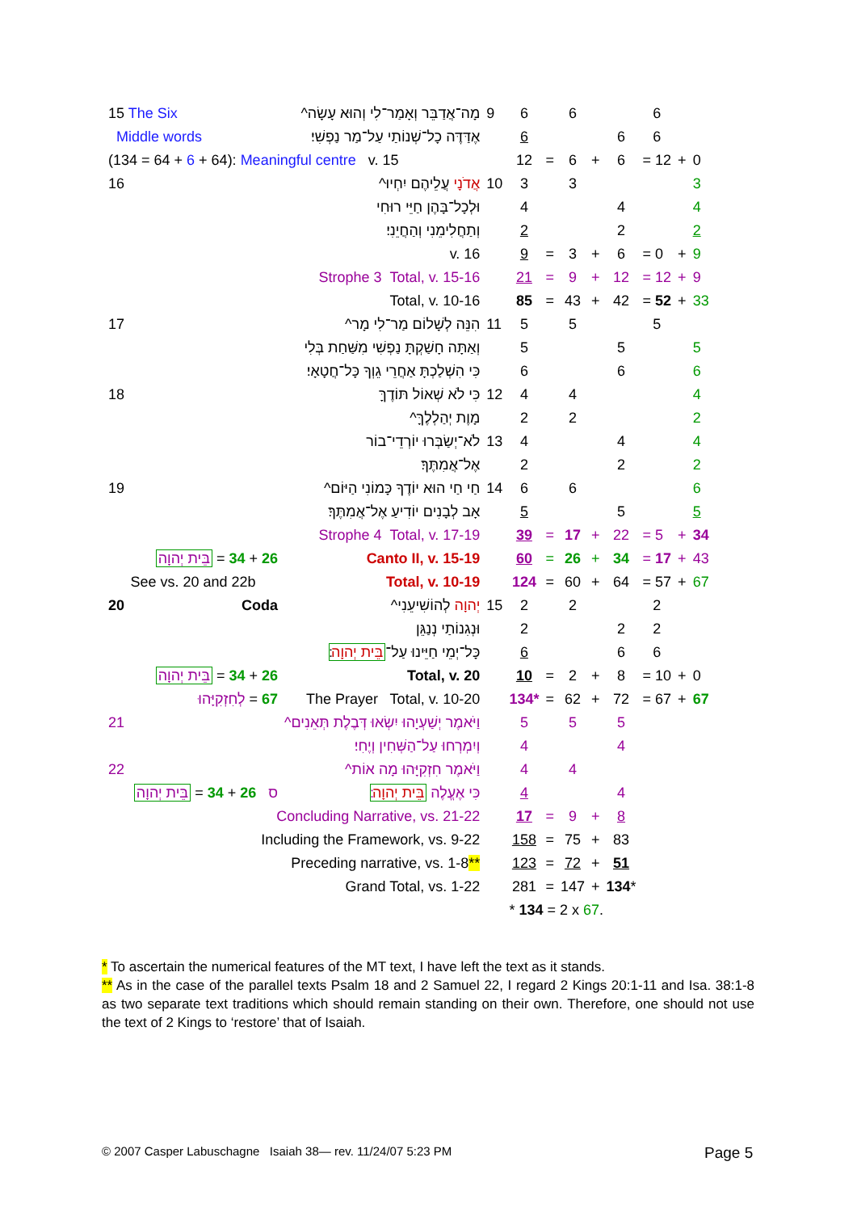| 15 The Six | מָה־אֲדַבֵּר וְאָמַר־לִי וְהוּא עָשָׂה^ | 9 | 6 | | 6 | | | 6 | | |
| Middle words | אֶדַּדֶּה כָל־שְׁנוֹתַי עַל־מַר נַפְשִׁי׃ | | 6 | | | | 6 | 6 | | |
| (134 = 64 + 6 + 64): Meaningful centre v. 15 | | | 12 | = | 6 | + | 6 | = 12 | + | 0 |
| 16 | אֲדֹנָי עֲלֵיהֶם יִחְיוּ^ | 10 | 3 | | 3 | | | | | 3 |
| | וּלְכָל־בָּהֶן חַיֵּי רוּחִי | | 4 | | | | 4 | | | 4 |
| | וְתַחֲלִימֵנִי וְהַחֲיֵנִי׃ | | 2 | | | | 2 | | | 2 |
| | v. 16 | | 9 | = | 3 | + | 6 | = 0 | + | 9 |
| | Strophe 3 Total, v. 15-16 | | 21 | = | 9 | + | 12 | = 12 | + | 9 |
| | Total, v. 10-16 | | 85 | = | 43 | + | 42 | = 52 | + | 33 |
| 17 | הִנֵּה לְשָׁלוֹם מַר־לִי מָר^ | 11 | 5 | | 5 | | | 5 | | |
| | וְאַתָּה חָשַׁקְתָּ נַפְשִׁי מִשַּׁחַת בְּלִי | | 5 | | | | 5 | | | 5 |
| | כִּי הִשְׁלַכְתָּ אַחֲרֵי גֵוְךָ כָּל־חֲטָאָי׃ | | 6 | | | | 6 | | | 6 |
| 18 | כִּי לֹא שְׁאוֹל תּוֹדֶךָּ | 12 | 4 | | 4 | | | | | 4 |
| | מָוֶת יְהַלְלֶךָּ^ | | 2 | | 2 | | | | | 2 |
| | לֹא־יְשַׂבְּרוּ יוֹרְדֵי־בוֹר | 13 | 4 | | | | 4 | | | 4 |
| | אֶל־אֲמִתֶּךָ׃ | | 2 | | | | 2 | | | 2 |
| 19 | חַי חַי הוּא יוֹדֶךָ כָּמוֹנִי הַיּוֹם^ | 14 | 6 | | 6 | | | | | 6 |
| | אָב לְבָנִים יוֹדִיעַ אֶל־אֲמִתֶּךָ׃ | | 5 | | | | 5 | | | 5 |
| | Strophe 4 Total, v. 17-19 | | 39 | = | 17 | + | 22 | = 5 | + | 34 |
| בֵּית יְהוָה = 34 + 26 | Canto II, v. 15-19 | | 60 | = | 26 | + | 34 | = 17 | + | 43 |
| See vs. 20 and 22b | Total, v. 10-19 | | 124 | = | 60 | + | 64 | = 57 | + | 67 |
| 20 Coda | יְהוָה לְהוֹשִׁיעֵנִי^ | 15 | 2 | | 2 | | | 2 | | |
| | וּנְגִנוֹתַי נְנַגֵּן | | 2 | | | | 2 | 2 | | |
| | כָּל־יְמֵי חַיֵּינוּ עַל־ בֵּית יְהוָה ׃ | | 6 | | | | 6 | 6 | | |
| בֵּית יְהוָה = 34 + 26 | Total, v. 20 | | 10 | = | 2 | + | 8 | = 10 | + | 0 |
| לְחִזְקִיָּהוּ = 67 | The Prayer Total, v. 10-20 | | 134* | = | 62 | + | 72 | = 67 | + | 67 |
| 21 | וַיֹּאמֶר יְשַׁעְיָהוּ יִשְׂאוּ דְּבֶלֶת תְּאֵנִים^ | | 5 | | 5 | | 5 | | | |
| | וְיִמְרְחוּ עַל־הַשְּׁחִין וְיֶחִי׃ | | 4 | | | | 4 | | | |
| 22 | וַיֹּאמֶר חִזְקִיָּהוּ מָה אוֹת^ | | 4 | | 4 | | | | | |
| בֵּית יְהוָה = 34 + 26 ס | כִּי אֶעֱלֶה בֵּית יְהוָה ׃ | | 4 | | | | 4 | | | |
| Concluding Narrative, vs. 21-22 | | | 17 | = | 9 | + | 8 | | | |
| Including the Framework, vs. 9-22 | | | 158 | = | 75 | + | 83 | | | |
| Preceding narrative, vs. 1-8 ** | | | 123 | = | 72 | + | 51 | | | |
| Grand Total, vs. 1-22 | | | 281 | = | 147 | + | 134 * | | | |
| | | | * 134 = 2 x 67 . | | | | | | | |
* To ascertain the numerical features of the MT text, I have left the text as it stands.
** As in the case of the parallel texts Psalm 18 and 2 Samuel 22, I regard 2 Kings 20:1-11 and Isa. 38:1-8 as two separate text traditions which should remain standing on their own. Therefore, one should not use the text of 2 Kings to ‘restore’ that of Isaiah.
© 2007 Casper Labuschagne Isaiah 38— rev. 11/24/07 5:23 PM
Page 5